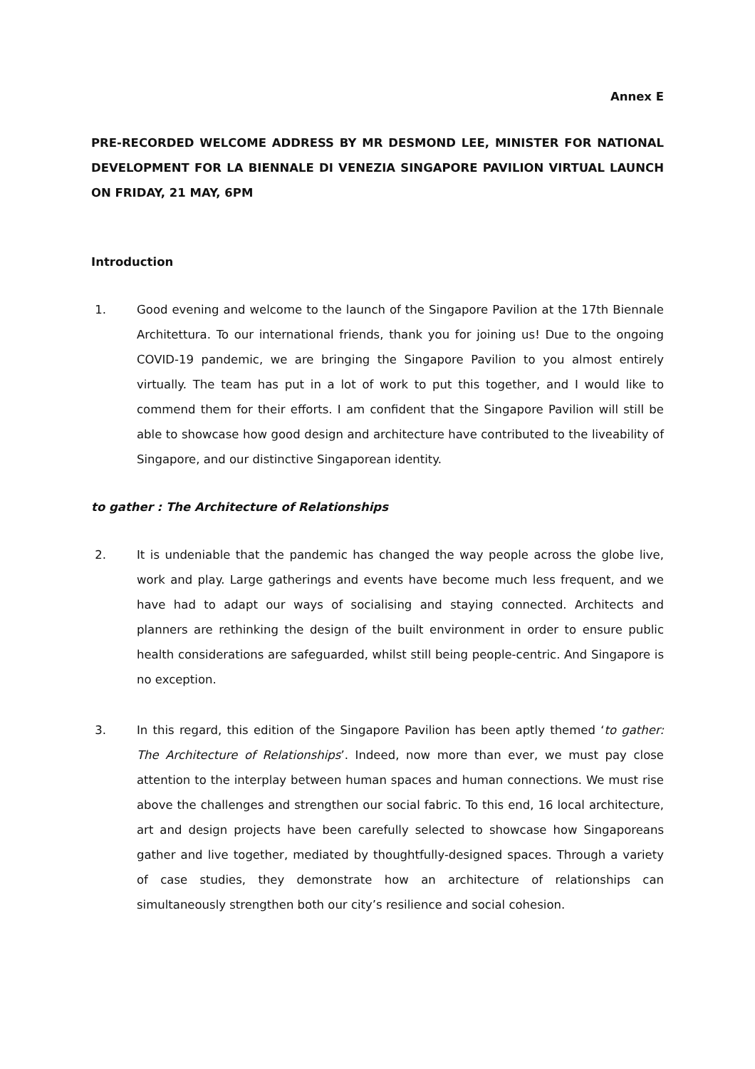Annex E
PRE-RECORDED WELCOME ADDRESS BY MR DESMOND LEE, MINISTER FOR NATIONAL DEVELOPMENT FOR LA BIENNALE DI VENEZIA SINGAPORE PAVILION VIRTUAL LAUNCH ON FRIDAY, 21 MAY, 6PM
Introduction
1. Good evening and welcome to the launch of the Singapore Pavilion at the 17th Biennale Architettura. To our international friends, thank you for joining us! Due to the ongoing COVID-19 pandemic, we are bringing the Singapore Pavilion to you almost entirely virtually. The team has put in a lot of work to put this together, and I would like to commend them for their efforts. I am confident that the Singapore Pavilion will still be able to showcase how good design and architecture have contributed to the liveability of Singapore, and our distinctive Singaporean identity.
to gather : The Architecture of Relationships
2. It is undeniable that the pandemic has changed the way people across the globe live, work and play. Large gatherings and events have become much less frequent, and we have had to adapt our ways of socialising and staying connected. Architects and planners are rethinking the design of the built environment in order to ensure public health considerations are safeguarded, whilst still being people-centric. And Singapore is no exception.
3. In this regard, this edition of the Singapore Pavilion has been aptly themed ‘to gather: The Architecture of Relationships’. Indeed, now more than ever, we must pay close attention to the interplay between human spaces and human connections. We must rise above the challenges and strengthen our social fabric. To this end, 16 local architecture, art and design projects have been carefully selected to showcase how Singaporeans gather and live together, mediated by thoughtfully-designed spaces. Through a variety of case studies, they demonstrate how an architecture of relationships can simultaneously strengthen both our city’s resilience and social cohesion.